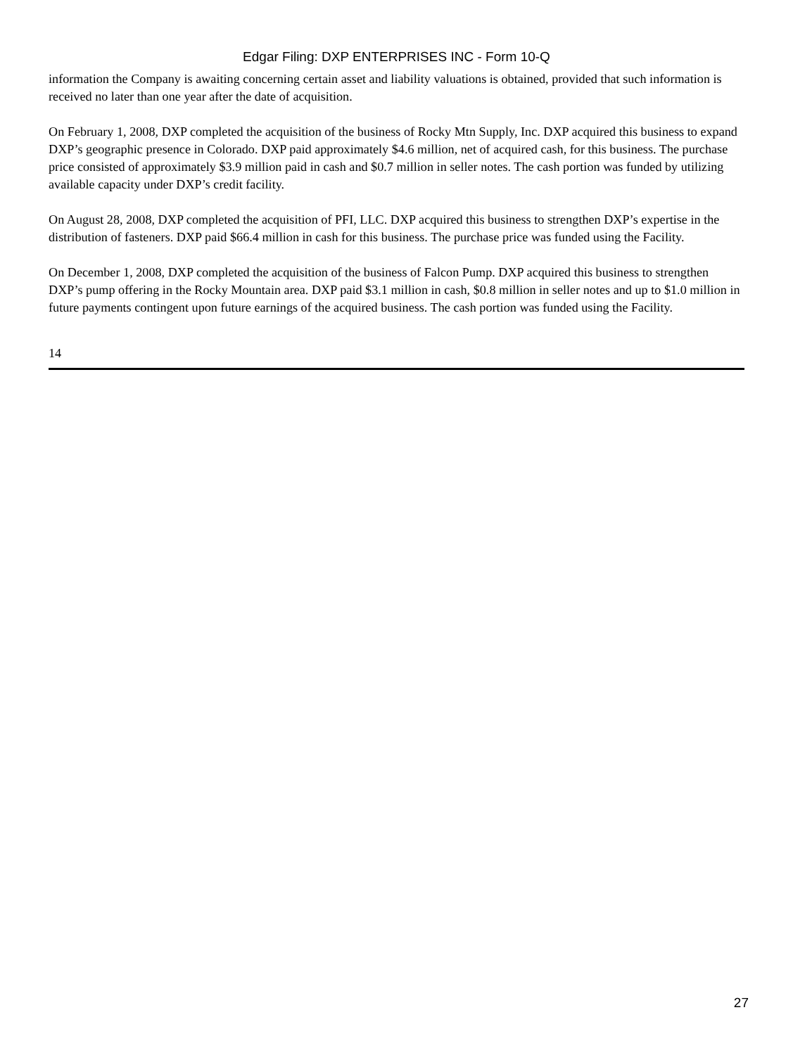Edgar Filing: DXP ENTERPRISES INC - Form 10-Q
information the Company is awaiting concerning certain asset and liability valuations is obtained, provided that such information is received no later than one year after the date of acquisition.
On February 1, 2008, DXP completed the acquisition of the business of Rocky Mtn Supply, Inc. DXP acquired this business to expand DXP’s geographic presence in Colorado. DXP paid approximately $4.6 million, net of acquired cash, for this business. The purchase price consisted of approximately $3.9 million paid in cash and $0.7 million in seller notes. The cash portion was funded by utilizing available capacity under DXP’s credit facility.
On August 28, 2008, DXP completed the acquisition of PFI, LLC. DXP acquired this business to strengthen DXP’s expertise in the distribution of fasteners. DXP paid $66.4 million in cash for this business. The purchase price was funded using the Facility.
On December 1, 2008, DXP completed the acquisition of the business of Falcon Pump. DXP acquired this business to strengthen DXP’s pump offering in the Rocky Mountain area. DXP paid $3.1 million in cash, $0.8 million in seller notes and up to $1.0 million in future payments contingent upon future earnings of the acquired business. The cash portion was funded using the Facility.
14
27